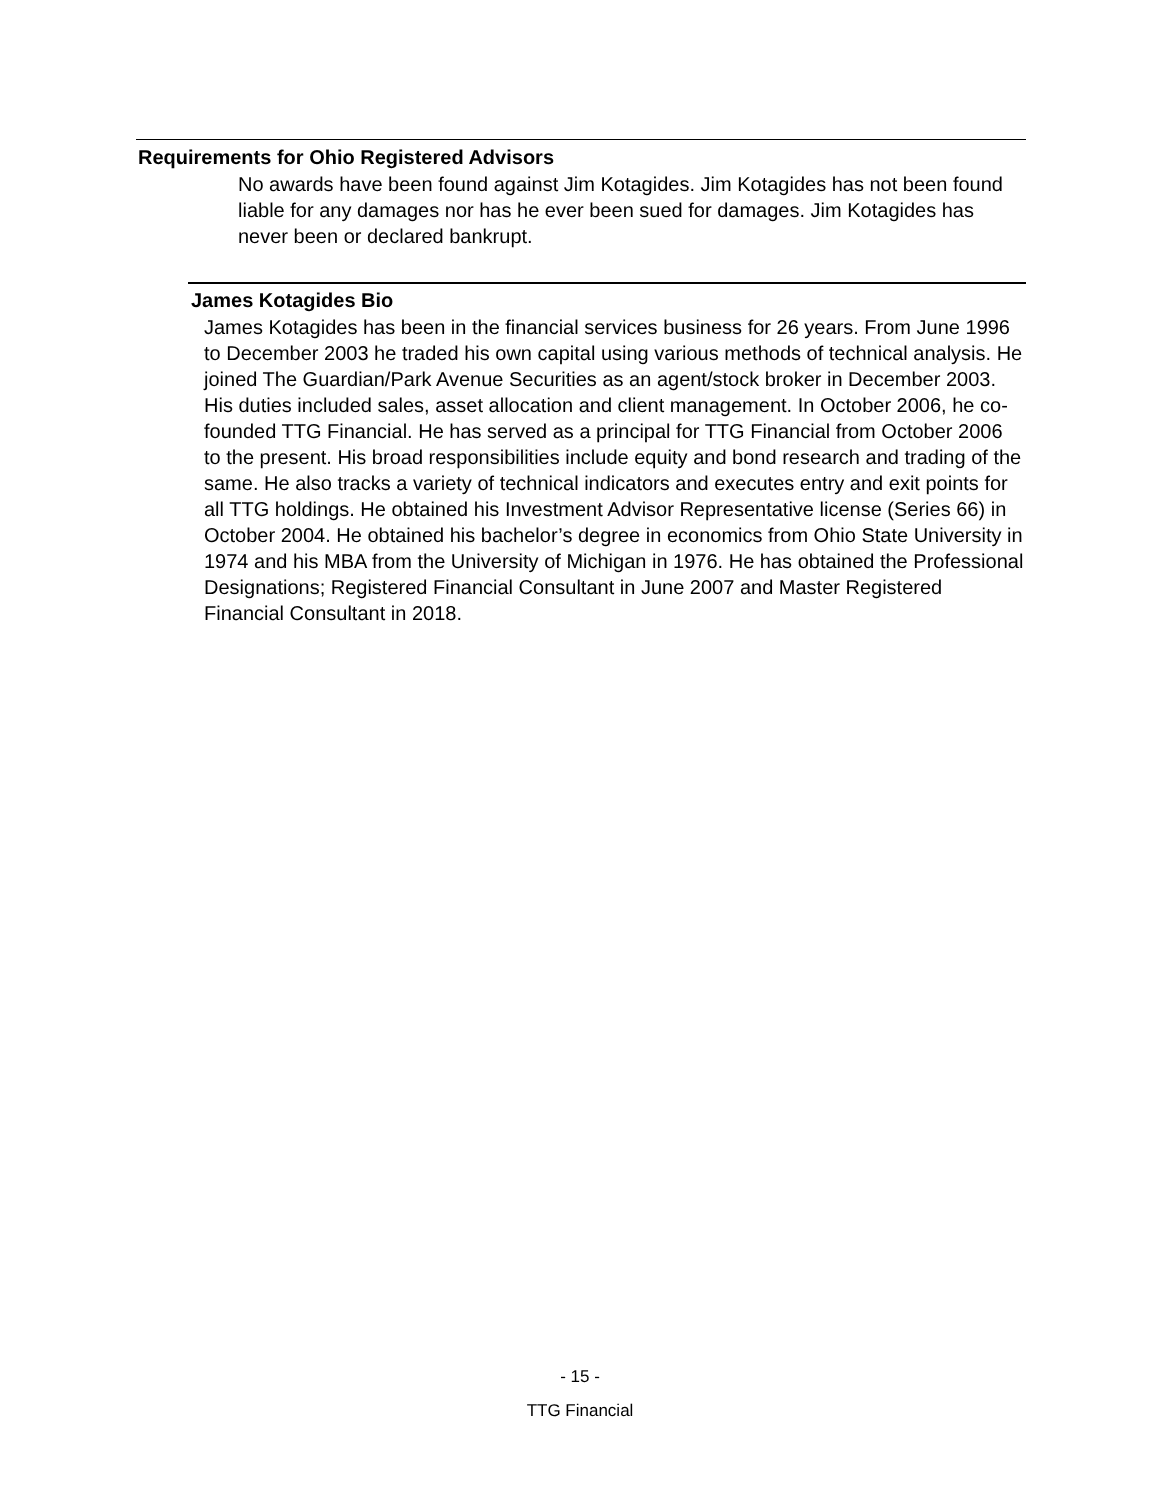Requirements for Ohio Registered Advisors
No awards have been found against Jim Kotagides. Jim Kotagides has not been found liable for any damages nor has he ever been sued for damages. Jim Kotagides has never been or declared bankrupt.
James Kotagides Bio
James Kotagides has been in the financial services business for 26 years. From June 1996 to December 2003 he traded his own capital using various methods of technical analysis. He joined The Guardian/Park Avenue Securities as an agent/stock broker in December 2003. His duties included sales, asset allocation and client management. In October 2006, he co-founded TTG Financial. He has served as a principal for TTG Financial from October 2006 to the present. His broad responsibilities include equity and bond research and trading of the same. He also tracks a variety of technical indicators and executes entry and exit points for all TTG holdings. He obtained his Investment Advisor Representative license (Series 66) in October 2004. He obtained his bachelor’s degree in economics from Ohio State University in 1974 and his MBA from the University of Michigan in 1976. He has obtained the Professional Designations; Registered Financial Consultant in June 2007 and Master Registered Financial Consultant in 2018.
- 15 -
TTG Financial